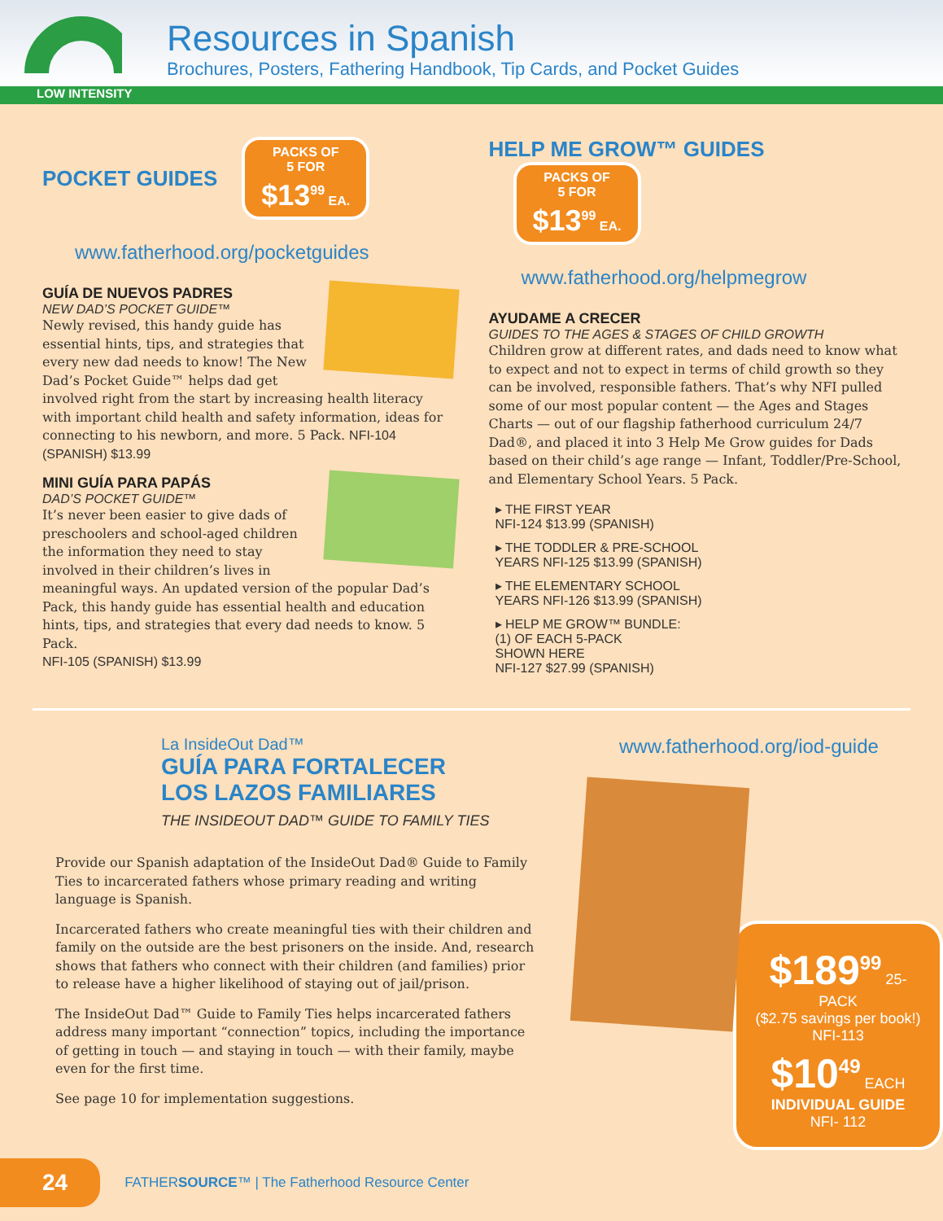Resources in Spanish
Brochures, Posters, Fathering Handbook, Tip Cards, and Pocket Guides
LOW INTENSITY
POCKET GUIDES
PACKS OF
5 FOR
$13<sup>99</sup> EA.
www.fatherhood.org/pocketguides
GUÍA DE NUEVOS PADRES
NEW DAD’S POCKET GUIDE™
Newly revised, this handy guide has essential hints, tips, and strategies that every new dad needs to know! The New Dad’s Pocket Guide™ helps dad get involved right from the start by increasing health literacy with important child health and safety information, ideas for connecting to his newborn, and more. 5 Pack. NFI-104 (SPANISH) $13.99
MINI GUÍA PARA PAPÁS
DAD’S POCKET GUIDE™
It’s never been easier to give dads of preschoolers and school-aged children the information they need to stay involved in their children’s lives in meaningful ways. An updated version of the popular Dad’s Pack, this handy guide has essential health and education hints, tips, and strategies that every dad needs to know. 5 Pack.
NFI-105 (SPANISH) $13.99
HELP ME GROW™ GUIDES
PACKS OF
5 FOR
$13<sup>99</sup> EA.
www.fatherhood.org/helpmegrow
AYUDAME A CRECER
GUIDES TO THE AGES & STAGES OF CHILD GROWTH
Children grow at different rates, and dads need to know what to expect and not to expect in terms of child growth so they can be involved, responsible fathers. That’s why NFI pulled some of our most popular content — the Ages and Stages Charts — out of our flagship fatherhood curriculum 24/7 Dad®, and placed it into 3 Help Me Grow guides for Dads based on their child’s age range — Infant, Toddler/Pre-School, and Elementary School Years. 5 Pack.
▸ THE FIRST YEAR
NFI-124 $13.99 (SPANISH)
▸ THE TODDLER & PRE-SCHOOL
YEARS NFI-125 $13.99 (SPANISH)
▸ THE ELEMENTARY SCHOOL
YEARS NFI-126 $13.99 (SPANISH)
▸ HELP ME GROW™ BUNDLE:
(1) OF EACH 5-PACK
SHOWN HERE
NFI-127 $27.99 (SPANISH)
La InsideOut Dad™
GUÍA PARA FORTALECER
LOS LAZOS FAMILIARES
THE INSIDEOUT DAD™ GUIDE TO FAMILY TIES
Provide our Spanish adaptation of the InsideOut Dad® Guide to Family Ties to incarcerated fathers whose primary reading and writing language is Spanish.
Incarcerated fathers who create meaningful ties with their children and family on the outside are the best prisoners on the inside. And, research shows that fathers who connect with their children (and families) prior to release have a higher likelihood of staying out of jail/prison.
The InsideOut Dad™ Guide to Family Ties helps incarcerated fathers address many important “connection” topics, including the importance of getting in touch — and staying in touch — with their family, maybe even for the first time.
See page 10 for implementation suggestions.
www.fatherhood.org/iod-guide
$189<sup>99</sup> 25-PACK
($2.75 savings per book!)
NFI-113
$10<sup>49</sup> EACH
INDIVIDUAL GUIDE
NFI- 112
24
FATHERSOURCE™ | The Fatherhood Resource Center